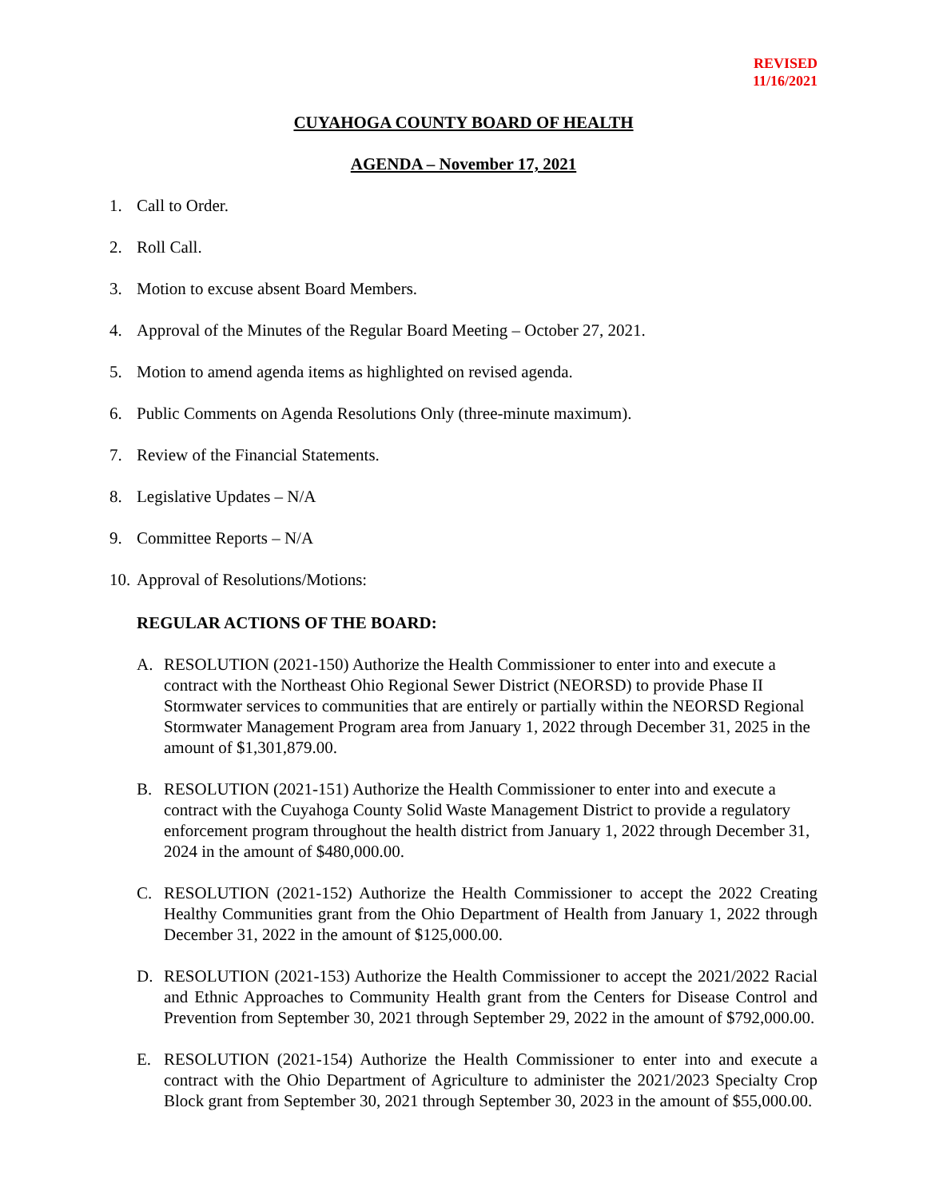REVISED
11/16/2021
CUYAHOGA COUNTY BOARD OF HEALTH
AGENDA – November 17, 2021
1. Call to Order.
2. Roll Call.
3. Motion to excuse absent Board Members.
4. Approval of the Minutes of the Regular Board Meeting – October 27, 2021.
5. Motion to amend agenda items as highlighted on revised agenda.
6. Public Comments on Agenda Resolutions Only (three-minute maximum).
7. Review of the Financial Statements.
8. Legislative Updates – N/A
9. Committee Reports – N/A
10. Approval of Resolutions/Motions:
REGULAR ACTIONS OF THE BOARD:
A. RESOLUTION (2021-150) Authorize the Health Commissioner to enter into and execute a contract with the Northeast Ohio Regional Sewer District (NEORSD) to provide Phase II Stormwater services to communities that are entirely or partially within the NEORSD Regional Stormwater Management Program area from January 1, 2022 through December 31, 2025 in the amount of $1,301,879.00.
B. RESOLUTION (2021-151) Authorize the Health Commissioner to enter into and execute a contract with the Cuyahoga County Solid Waste Management District to provide a regulatory enforcement program throughout the health district from January 1, 2022 through December 31, 2024 in the amount of $480,000.00.
C. RESOLUTION (2021-152) Authorize the Health Commissioner to accept the 2022 Creating Healthy Communities grant from the Ohio Department of Health from January 1, 2022 through December 31, 2022 in the amount of $125,000.00.
D. RESOLUTION (2021-153) Authorize the Health Commissioner to accept the 2021/2022 Racial and Ethnic Approaches to Community Health grant from the Centers for Disease Control and Prevention from September 30, 2021 through September 29, 2022 in the amount of $792,000.00.
E. RESOLUTION (2021-154) Authorize the Health Commissioner to enter into and execute a contract with the Ohio Department of Agriculture to administer the 2021/2023 Specialty Crop Block grant from September 30, 2021 through September 30, 2023 in the amount of $55,000.00.